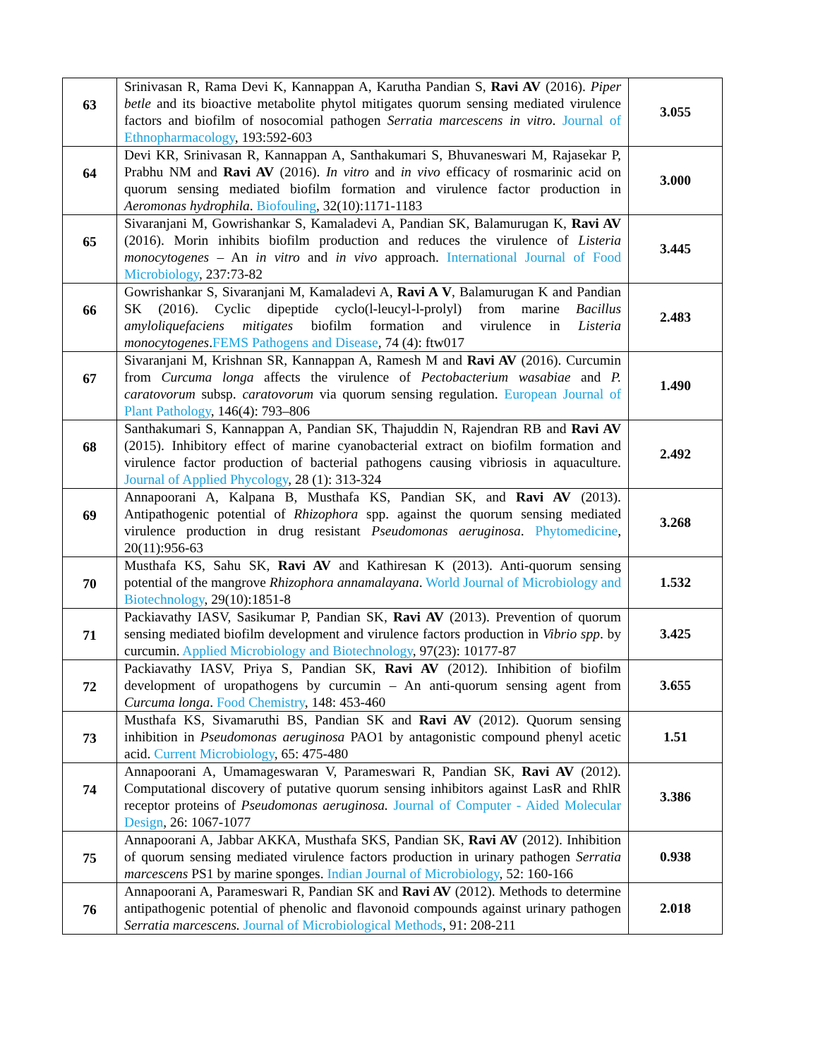| 63 | Srinivasan R, Rama Devi K, Kannappan A, Karutha Pandian S, Ravi AV (2016). Piper betle and its bioactive metabolite phytol mitigates quorum sensing mediated virulence factors and biofilm of nosocomial pathogen Serratia marcescens in vitro . Journal of Ethnopharmacology , 193:592-603 | 3.055 |
| 64 | Devi KR, Srinivasan R, Kannappan A, Santhakumari S, Bhuvaneswari M, Rajasekar P, Prabhu NM and Ravi AV (2016). In vitro and in vivo efficacy of rosmarinic acid on quorum sensing mediated biofilm formation and virulence factor production in Aeromonas hydrophila . Biofouling , 32(10):1171-1183 | 3.000 |
| 65 | Sivaranjani M, Gowrishankar S, Kamaladevi A, Pandian SK, Balamurugan K, Ravi AV (2016). Morin inhibits biofilm production and reduces the virulence of Listeria monocytogenes – An in vitro and in vivo approach. International Journal of Food Microbiology , 237:73-82 | 3.445 |
| 66 | Gowrishankar S, Sivaranjani M, Kamaladevi A, Ravi A V , Balamurugan K and Pandian SK (2016). Cyclic dipeptide cyclo(l-leucyl-l-prolyl) from marine Bacillus amyloliquefaciens mitigates biofilm formation and virulence in Listeria monocytogenes . FEMS Pathogens and Disease , 74 (4): ftw017 | 2.483 |
| 67 | Sivaranjani M, Krishnan SR, Kannappan A, Ramesh M and Ravi AV (2016). Curcumin from Curcuma longa affects the virulence of Pectobacterium wasabiae and P. caratovorum subsp. caratovorum via quorum sensing regulation. European Journal of Plant Pathology , 146(4): 793–806 | 1.490 |
| 68 | Santhakumari S, Kannappan A, Pandian SK, Thajuddin N, Rajendran RB and Ravi AV (2015). Inhibitory effect of marine cyanobacterial extract on biofilm formation and virulence factor production of bacterial pathogens causing vibriosis in aquaculture. Journal of Applied Phycology , 28 (1): 313-324 | 2.492 |
| 69 | Annapoorani A, Kalpana B, Musthafa KS, Pandian SK, and Ravi AV (2013). Antipathogenic potential of Rhizophora spp. against the quorum sensing mediated virulence production in drug resistant Pseudomonas aeruginosa . Phytomedicine , 20(11):956-63 | 3.268 |
| 70 | Musthafa KS, Sahu SK, Ravi AV and Kathiresan K (2013). Anti-quorum sensing potential of the mangrove Rhizophora annamalayana . World Journal of Microbiology and Biotechnology , 29(10):1851-8 | 1.532 |
| 71 | Packiavathy IASV, Sasikumar P, Pandian SK, Ravi AV (2013). Prevention of quorum sensing mediated biofilm development and virulence factors production in Vibrio spp . by curcumin. Applied Microbiology and Biotechnology , 97(23): 10177-87 | 3.425 |
| 72 | Packiavathy IASV, Priya S, Pandian SK, Ravi AV (2012). Inhibition of biofilm development of uropathogens by curcumin – An anti-quorum sensing agent from Curcuma longa . Food Chemistry , 148: 453-460 | 3.655 |
| 73 | Musthafa KS, Sivamaruthi BS, Pandian SK and Ravi AV (2012). Quorum sensing inhibition in Pseudomonas aeruginosa PAO1 by antagonistic compound phenyl acetic acid. Current Microbiology , 65: 475-480 | 1.51 |
| 74 | Annapoorani A, Umamageswaran V, Parameswari R, Pandian SK, Ravi AV (2012). Computational discovery of putative quorum sensing inhibitors against LasR and RhlR receptor proteins of Pseudomonas aeruginosa. Journal of Computer - Aided Molecular Design , 26: 1067-1077 | 3.386 |
| 75 | Annapoorani A, Jabbar AKKA, Musthafa SKS, Pandian SK, Ravi AV (2012). Inhibition of quorum sensing mediated virulence factors production in urinary pathogen Serratia marcescens PS1 by marine sponges. Indian Journal of Microbiology , 52: 160-166 | 0.938 |
| 76 | Annapoorani A, Parameswari R, Pandian SK and Ravi AV (2012). Methods to determine antipathogenic potential of phenolic and flavonoid compounds against urinary pathogen Serratia marcescens. Journal of Microbiological Methods , 91: 208-211 | 2.018 |